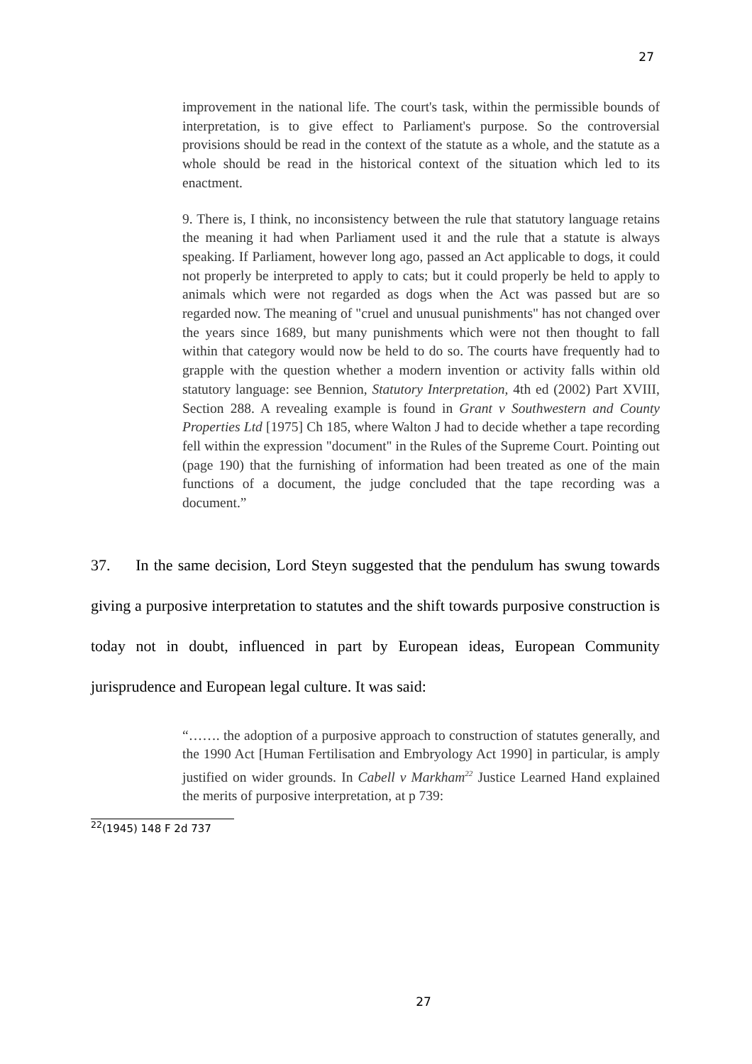27
improvement in the national life. The court's task, within the permissible bounds of interpretation, is to give effect to Parliament's purpose. So the controversial provisions should be read in the context of the statute as a whole, and the statute as a whole should be read in the historical context of the situation which led to its enactment.
9. There is, I think, no inconsistency between the rule that statutory language retains the meaning it had when Parliament used it and the rule that a statute is always speaking. If Parliament, however long ago, passed an Act applicable to dogs, it could not properly be interpreted to apply to cats; but it could properly be held to apply to animals which were not regarded as dogs when the Act was passed but are so regarded now. The meaning of "cruel and unusual punishments" has not changed over the years since 1689, but many punishments which were not then thought to fall within that category would now be held to do so. The courts have frequently had to grapple with the question whether a modern invention or activity falls within old statutory language: see Bennion, Statutory Interpretation, 4th ed (2002) Part XVIII, Section 288. A revealing example is found in Grant v Southwestern and County Properties Ltd [1975] Ch 185, where Walton J had to decide whether a tape recording fell within the expression "document" in the Rules of the Supreme Court. Pointing out (page 190) that the furnishing of information had been treated as one of the main functions of a document, the judge concluded that the tape recording was a document.”
37. In the same decision, Lord Steyn suggested that the pendulum has swung towards giving a purposive interpretation to statutes and the shift towards purposive construction is today not in doubt, influenced in part by European ideas, European Community jurisprudence and European legal culture. It was said:
“……. the adoption of a purposive approach to construction of statutes generally, and the 1990 Act [Human Fertilisation and Embryology Act 1990] in particular, is amply justified on wider grounds. In Cabell v Markham<sup>22</sup> Justice Learned Hand explained the merits of purposive interpretation, at p 739:
<sup>22</sup> (1945) 148 F 2d 737
27